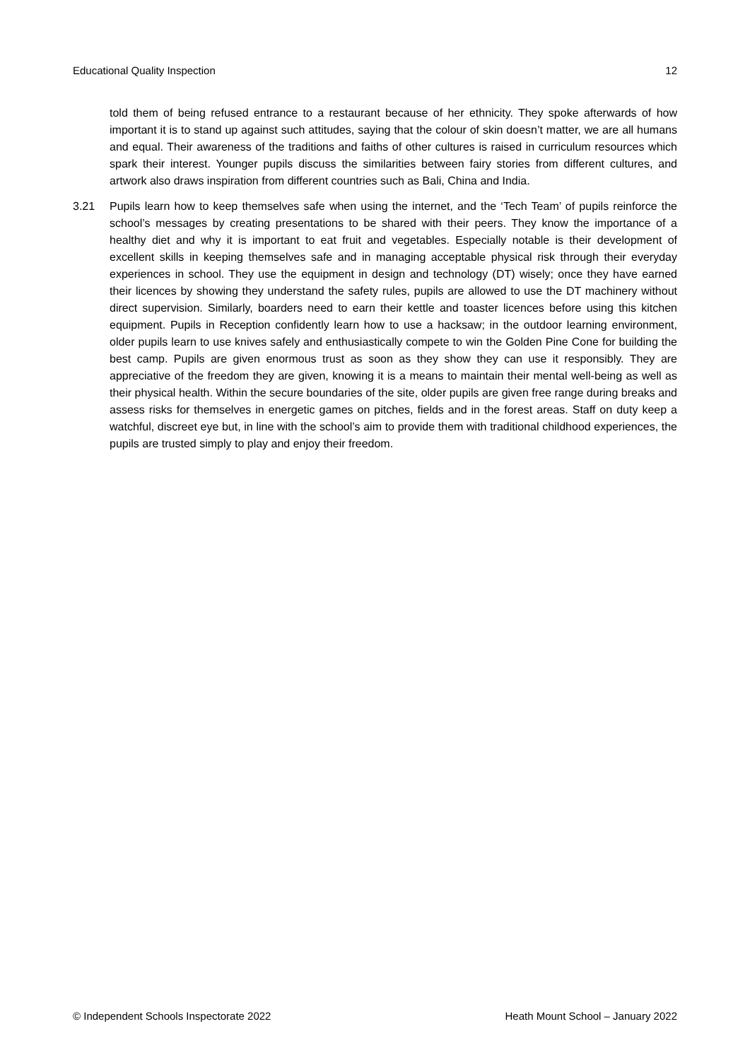Educational Quality Inspection 12
told them of being refused entrance to a restaurant because of her ethnicity. They spoke afterwards of how important it is to stand up against such attitudes, saying that the colour of skin doesn’t matter, we are all humans and equal. Their awareness of the traditions and faiths of other cultures is raised in curriculum resources which spark their interest. Younger pupils discuss the similarities between fairy stories from different cultures, and artwork also draws inspiration from different countries such as Bali, China and India.
3.21 Pupils learn how to keep themselves safe when using the internet, and the ‘Tech Team’ of pupils reinforce the school’s messages by creating presentations to be shared with their peers. They know the importance of a healthy diet and why it is important to eat fruit and vegetables. Especially notable is their development of excellent skills in keeping themselves safe and in managing acceptable physical risk through their everyday experiences in school. They use the equipment in design and technology (DT) wisely; once they have earned their licences by showing they understand the safety rules, pupils are allowed to use the DT machinery without direct supervision. Similarly, boarders need to earn their kettle and toaster licences before using this kitchen equipment. Pupils in Reception confidently learn how to use a hacksaw; in the outdoor learning environment, older pupils learn to use knives safely and enthusiastically compete to win the Golden Pine Cone for building the best camp. Pupils are given enormous trust as soon as they show they can use it responsibly. They are appreciative of the freedom they are given, knowing it is a means to maintain their mental well-being as well as their physical health. Within the secure boundaries of the site, older pupils are given free range during breaks and assess risks for themselves in energetic games on pitches, fields and in the forest areas. Staff on duty keep a watchful, discreet eye but, in line with the school’s aim to provide them with traditional childhood experiences, the pupils are trusted simply to play and enjoy their freedom.
© Independent Schools Inspectorate 2022 Heath Mount School – January 2022